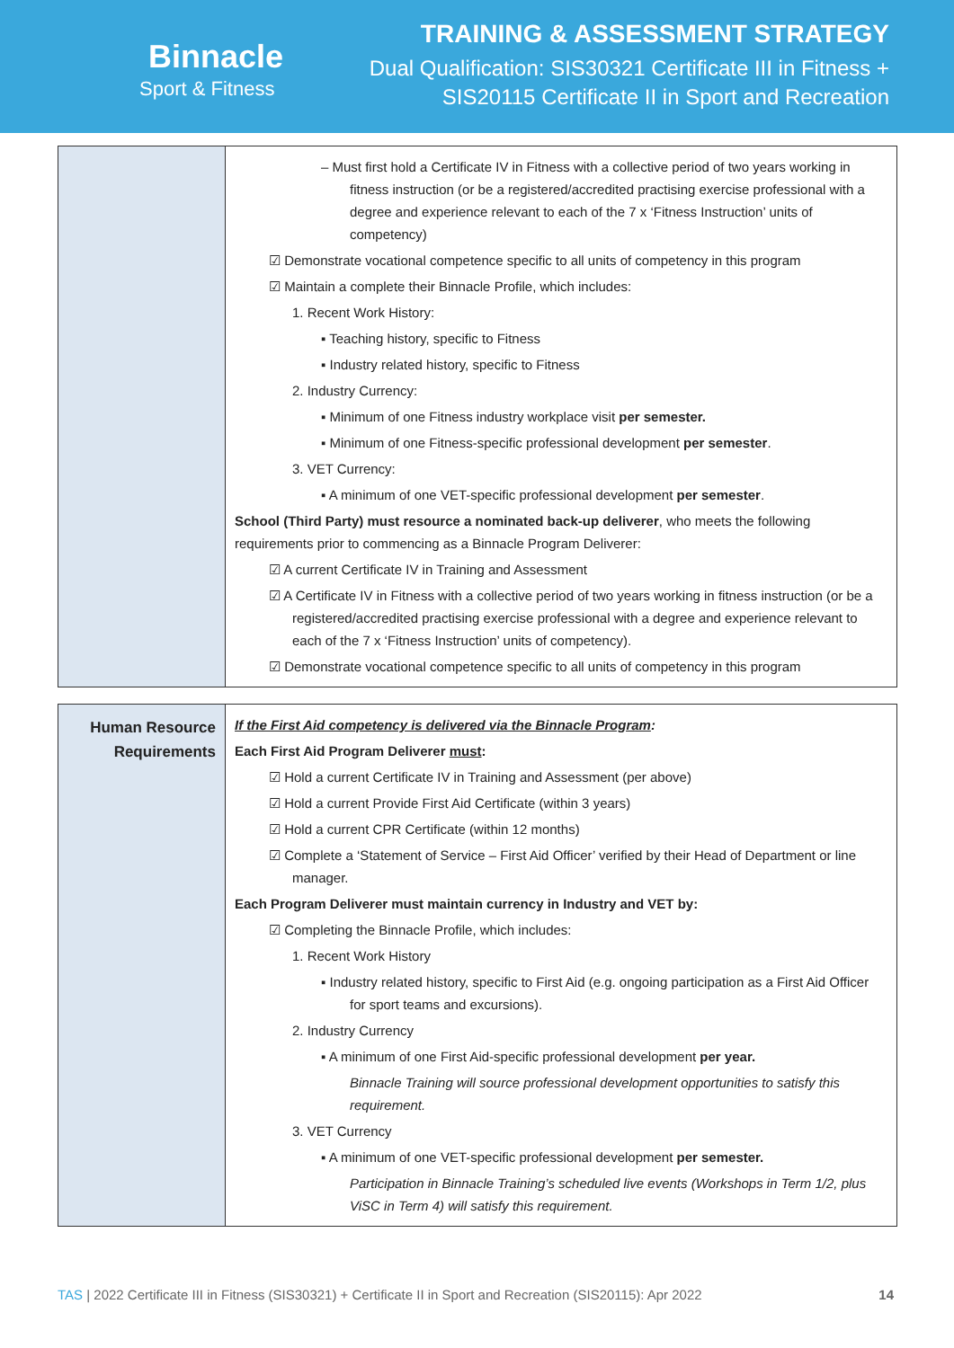Binnacle
Sport & Fitness
TRAINING & ASSESSMENT STRATEGY
Dual Qualification: SIS30321 Certificate III in Fitness +
SIS20115 Certificate II in Sport and Recreation
| | – Must first hold a Certificate IV in Fitness with a collective period of two years working in fitness instruction (or be a registered/accredited practising exercise professional with a degree and experience relevant to each of the 7 x ‘Fitness Instruction’ units of competency) ☑ Demonstrate vocational competence specific to all units of competency in this program ☑ Maintain a complete their Binnacle Profile, which includes: 1. Recent Work History: ▪ Teaching history, specific to Fitness ▪ Industry related history, specific to Fitness 2. Industry Currency: ▪ Minimum of one Fitness industry workplace visit per semester. ▪ Minimum of one Fitness-specific professional development per semester . 3. VET Currency: ▪ A minimum of one VET-specific professional development per semester . School (Third Party) must resource a nominated back-up deliverer , who meets the following requirements prior to commencing as a Binnacle Program Deliverer: ☑ A current Certificate IV in Training and Assessment ☑ A Certificate IV in Fitness with a collective period of two years working in fitness instruction (or be a registered/accredited practising exercise professional with a degree and experience relevant to each of the 7 x ‘Fitness Instruction’ units of competency). ☑ Demonstrate vocational competence specific to all units of competency in this program |
| Human Resource Requirements | If the First Aid competency is delivered via the Binnacle Program : Each First Aid Program Deliverer must : ☑ Hold a current Certificate IV in Training and Assessment (per above) ☑ Hold a current Provide First Aid Certificate (within 3 years) ☑ Hold a current CPR Certificate (within 12 months) ☑ Complete a ‘Statement of Service – First Aid Officer’ verified by their Head of Department or line manager. Each Program Deliverer must maintain currency in Industry and VET by: ☑ Completing the Binnacle Profile, which includes: 1. Recent Work History ▪ Industry related history, specific to First Aid (e.g. ongoing participation as a First Aid Officer for sport teams and excursions). 2. Industry Currency ▪ A minimum of one First Aid-specific professional development per year. Binnacle Training will source professional development opportunities to satisfy this requirement. 3. VET Currency ▪ A minimum of one VET-specific professional development per semester. Participation in Binnacle Training’s scheduled live events (Workshops in Term 1/2, plus ViSC in Term 4) will satisfy this requirement. |
TAS | 2022 Certificate III in Fitness (SIS30321) + Certificate II in Sport and Recreation (SIS20115): Apr 2022 14